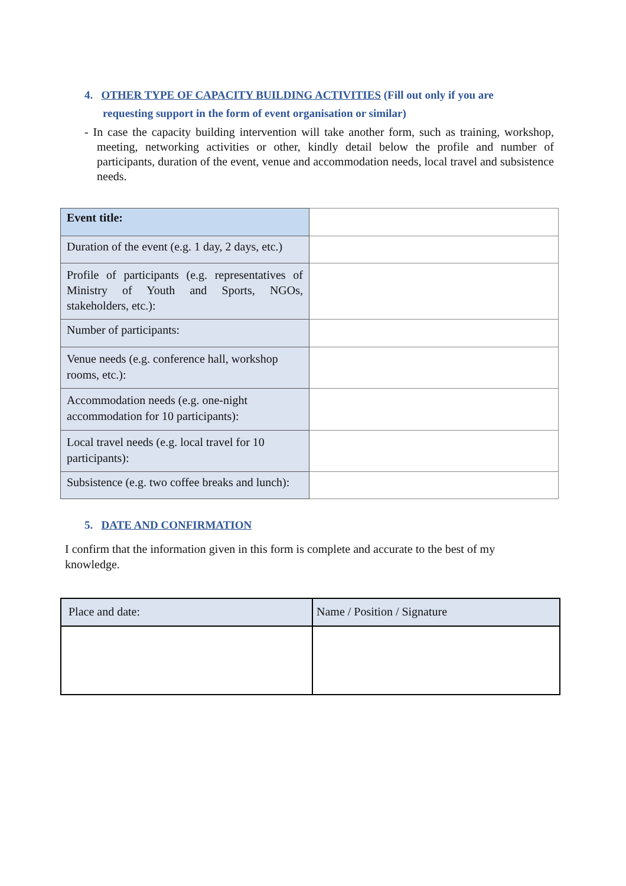4. OTHER TYPE OF CAPACITY BUILDING ACTIVITIES (Fill out only if you are
requesting support in the form of event organisation or similar)
- In case the capacity building intervention will take another form, such as training, workshop, meeting, networking activities or other, kindly detail below the profile and number of participants, duration of the event, venue and accommodation needs, local travel and subsistence needs.
| Event title: | |
| Duration of the event (e.g. 1 day, 2 days, etc.) | |
| Profile of participants (e.g. representatives of Ministry of Youth and Sports, NGOs, stakeholders, etc.): | |
| Number of participants: | |
| Venue needs (e.g. conference hall, workshop rooms, etc.): | |
| Accommodation needs (e.g. one-night accommodation for 10 participants): | |
| Local travel needs (e.g. local travel for 10 participants): | |
| Subsistence (e.g. two coffee breaks and lunch): | |
5. DATE AND CONFIRMATION
I confirm that the information given in this form is complete and accurate to the best of my knowledge.
| Place and date: | Name / Position / Signature |